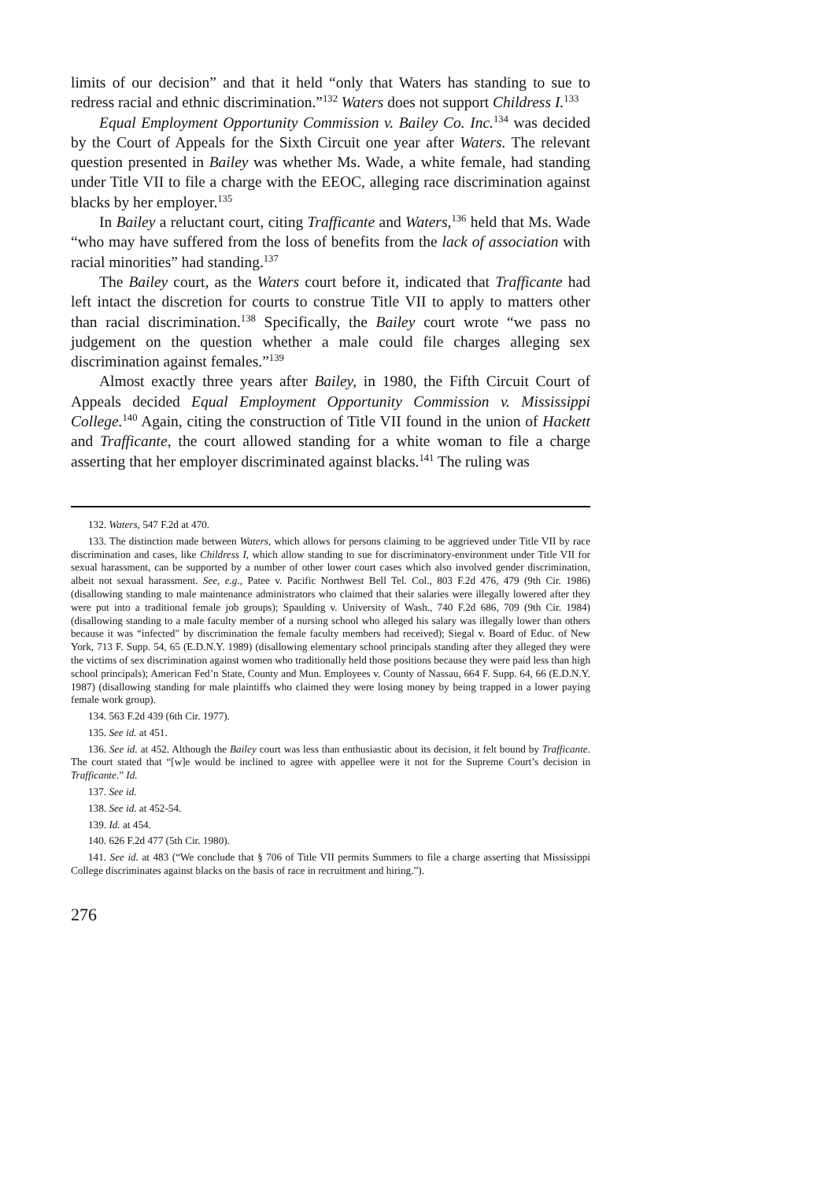limits of our decision” and that it held “only that Waters has standing to sue to redress racial and ethnic discrimination.”<sup>132</sup> Waters does not support Childress I.<sup>133</sup>
Equal Employment Opportunity Commission v. Bailey Co. Inc.<sup>134</sup> was decided by the Court of Appeals for the Sixth Circuit one year after Waters. The relevant question presented in Bailey was whether Ms. Wade, a white female, had standing under Title VII to file a charge with the EEOC, alleging race discrimination against blacks by her employer.<sup>135</sup>
In Bailey a reluctant court, citing Trafficante and Waters,<sup>136</sup> held that Ms. Wade “who may have suffered from the loss of benefits from the lack of association with racial minorities” had standing.<sup>137</sup>
The Bailey court, as the Waters court before it, indicated that Trafficante had left intact the discretion for courts to construe Title VII to apply to matters other than racial discrimination.<sup>138</sup> Specifically, the Bailey court wrote “we pass no judgement on the question whether a male could file charges alleging sex discrimination against females.”<sup>139</sup>
Almost exactly three years after Bailey, in 1980, the Fifth Circuit Court of Appeals decided Equal Employment Opportunity Commission v. Mississippi College.<sup>140</sup> Again, citing the construction of Title VII found in the union of Hackett and Trafficante, the court allowed standing for a white woman to file a charge asserting that her employer discriminated against blacks.<sup>141</sup> The ruling was
132. Waters, 547 F.2d at 470.
133. The distinction made between Waters, which allows for persons claiming to be aggrieved under Title VII by race discrimination and cases, like Childress I, which allow standing to sue for discriminatory-environment under Title VII for sexual harassment, can be supported by a number of other lower court cases which also involved gender discrimination, albeit not sexual harassment. See, e.g., Patee v. Pacific Northwest Bell Tel. Col., 803 F.2d 476, 479 (9th Cir. 1986) (disallowing standing to male maintenance administrators who claimed that their salaries were illegally lowered after they were put into a traditional female job groups); Spaulding v. University of Wash., 740 F.2d 686, 709 (9th Cir. 1984) (disallowing standing to a male faculty member of a nursing school who alleged his salary was illegally lower than others because it was “infected” by discrimination the female faculty members had received); Siegal v. Board of Educ. of New York, 713 F. Supp. 54, 65 (E.D.N.Y. 1989) (disallowing elementary school principals standing after they alleged they were the victims of sex discrimination against women who traditionally held those positions because they were paid less than high school principals); American Fed’n State, County and Mun. Employees v. County of Nassau, 664 F. Supp. 64, 66 (E.D.N.Y. 1987) (disallowing standing for male plaintiffs who claimed they were losing money by being trapped in a lower paying female work group).
134. 563 F.2d 439 (6th Cir. 1977).
135. See id. at 451.
136. See id. at 452. Although the Bailey court was less than enthusiastic about its decision, it felt bound by Trafficante. The court stated that “[w]e would be inclined to agree with appellee were it not for the Supreme Court’s decision in Trafficante.” Id.
137. See id.
138. See id. at 452-54.
139. Id. at 454.
140. 626 F.2d 477 (5th Cir. 1980).
141. See id. at 483 (“We conclude that § 706 of Title VII permits Summers to file a charge asserting that Mississippi College discriminates against blacks on the basis of race in recruitment and hiring.”).
276